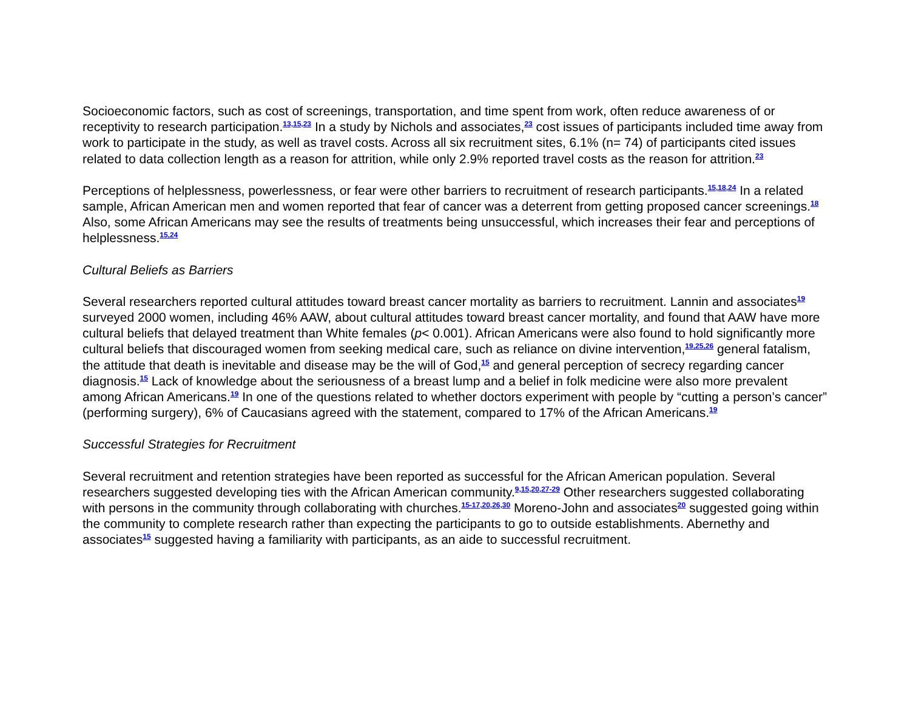Socioeconomic factors, such as cost of screenings, transportation, and time spent from work, often reduce awareness of or receptivity to research participation.<sup>13,15,23</sup> In a study by Nichols and associates,<sup>23</sup> cost issues of participants included time away from work to participate in the study, as well as travel costs. Across all six recruitment sites, 6.1% (n= 74) of participants cited issues related to data collection length as a reason for attrition, while only 2.9% reported travel costs as the reason for attrition.<sup>23</sup>
Perceptions of helplessness, powerlessness, or fear were other barriers to recruitment of research participants.<sup>15,18,24</sup> In a related sample, African American men and women reported that fear of cancer was a deterrent from getting proposed cancer screenings.<sup>18</sup> Also, some African Americans may see the results of treatments being unsuccessful, which increases their fear and perceptions of helplessness.<sup>15,24</sup>
Cultural Beliefs as Barriers
Several researchers reported cultural attitudes toward breast cancer mortality as barriers to recruitment. Lannin and associates<sup>19</sup> surveyed 2000 women, including 46% AAW, about cultural attitudes toward breast cancer mortality, and found that AAW have more cultural beliefs that delayed treatment than White females (p< 0.001). African Americans were also found to hold significantly more cultural beliefs that discouraged women from seeking medical care, such as reliance on divine intervention,<sup>19,25,26</sup> general fatalism, the attitude that death is inevitable and disease may be the will of God,<sup>15</sup> and general perception of secrecy regarding cancer diagnosis.<sup>15</sup> Lack of knowledge about the seriousness of a breast lump and a belief in folk medicine were also more prevalent among African Americans.<sup>19</sup> In one of the questions related to whether doctors experiment with people by “cutting a person’s cancer” (performing surgery), 6% of Caucasians agreed with the statement, compared to 17% of the African Americans.<sup>19</sup>
Successful Strategies for Recruitment
Several recruitment and retention strategies have been reported as successful for the African American population. Several researchers suggested developing ties with the African American community.<sup>9,15,20,27-29</sup> Other researchers suggested collaborating with persons in the community through collaborating with churches.<sup>15-17,20,26,30</sup> Moreno-John and associates<sup>20</sup> suggested going within the community to complete research rather than expecting the participants to go to outside establishments. Abernethy and associates<sup>15</sup> suggested having a familiarity with participants, as an aide to successful recruitment.